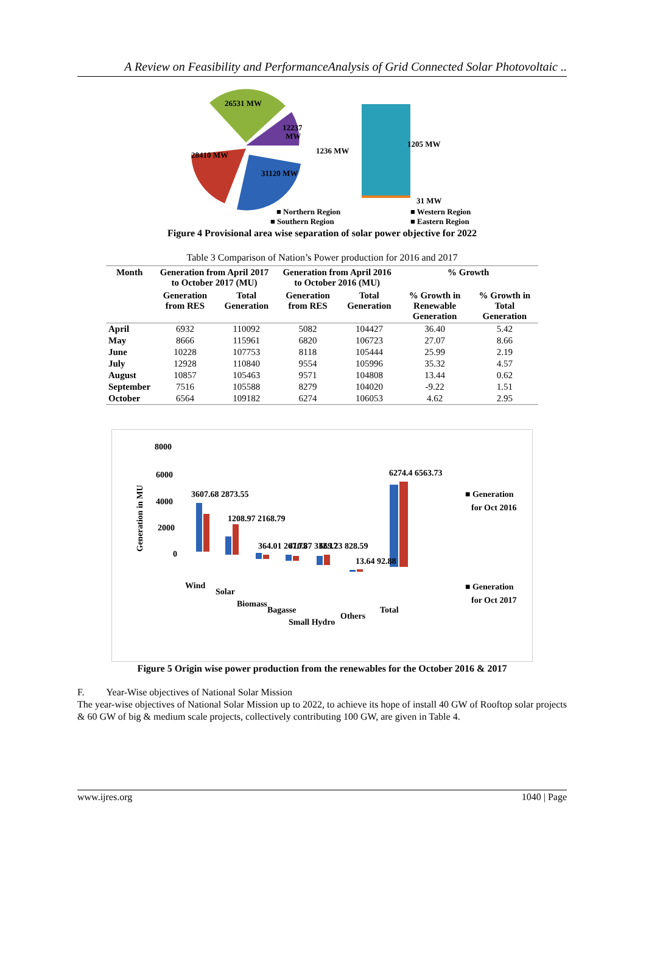A Review on Feasibility and PerformanceAnalysis of Grid Connected Solar Photovoltaic ..
26531 MW
12237
MW
28410 MW
31120 MW
1236 MW
1205 MW
31 MW
■ Northern Region
■ Western Region
■ Southern Region
■ Eastern Region
Figure 4 Provisional area wise separation of solar power objective for 2022
Table 3 Comparison of Nation’s Power production for 2016 and 2017
| Month | Generation from April 2017 to October 2017 (MU) | | Generation from April 2016 to October 2016 (MU) | | % Growth | |
| --- | --- | --- | --- | --- | --- | --- |
| | Generation from RES | Total Generation | Generation from RES | Total Generation | % Growth in Renewable Generation | % Growth in Total Generation |
| April | 6932 | 110092 | 5082 | 104427 | 36.40 | 5.42 |
| May | 8666 | 115961 | 6820 | 106723 | 27.07 | 8.66 |
| June | 10228 | 107753 | 8118 | 105444 | 25.99 | 2.19 |
| July | 12928 | 110840 | 9554 | 105996 | 35.32 | 4.57 |
| August | 10857 | 105463 | 9571 | 104808 | 13.44 | 0.62 |
| September | 7516 | 105588 | 8279 | 104020 | -9.22 | 1.51 |
| October | 6564 | 109182 | 6274 | 106053 | 4.62 | 2.95 |
Generation in MU
8000
6000
4000
2000
0
3607.68 2873.55
1208.97 2168.79
364.01 267.75
410.87 332.17
669.23 828.59
13.64 92.88
6274.4 6563.73
Wind
Solar
Biomass
Bagasse
Small Hydro
Others
Total
■ Generation
for Oct 2016
■ Generation
for Oct 2017
Figure 5 Origin wise power production from the renewables for the October 2016 & 2017
F. Year-Wise objectives of National Solar Mission
The year-wise objectives of National Solar Mission up to 2022, to achieve its hope of install 40 GW of Rooftop solar projects & 60 GW of big & medium scale projects, collectively contributing 100 GW, are given in Table 4.
www.ijres.org 1040 | Page